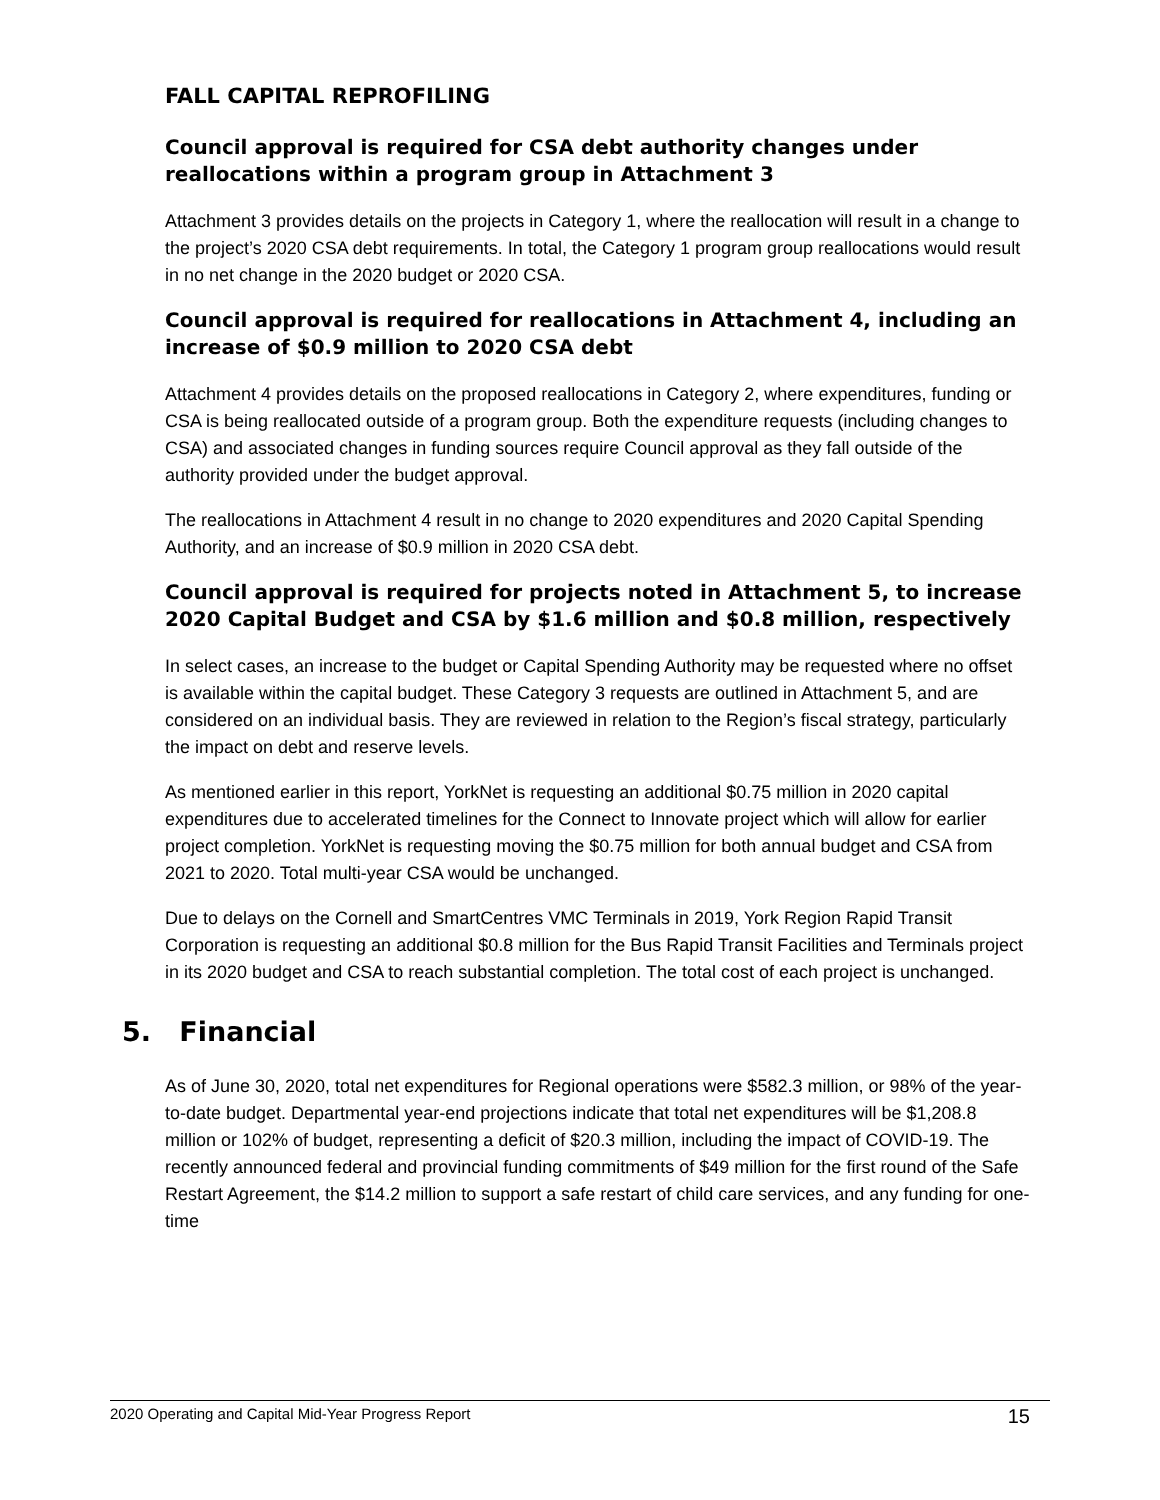FALL CAPITAL REPROFILING
Council approval is required for CSA debt authority changes under reallocations within a program group in Attachment 3
Attachment 3 provides details on the projects in Category 1, where the reallocation will result in a change to the project’s 2020 CSA debt requirements. In total, the Category 1 program group reallocations would result in no net change in the 2020 budget or 2020 CSA.
Council approval is required for reallocations in Attachment 4, including an increase of $0.9 million to 2020 CSA debt
Attachment 4 provides details on the proposed reallocations in Category 2, where expenditures, funding or CSA is being reallocated outside of a program group. Both the expenditure requests (including changes to CSA) and associated changes in funding sources require Council approval as they fall outside of the authority provided under the budget approval.
The reallocations in Attachment 4 result in no change to 2020 expenditures and 2020 Capital Spending Authority, and an increase of $0.9 million in 2020 CSA debt.
Council approval is required for projects noted in Attachment 5, to increase 2020 Capital Budget and CSA by $1.6 million and $0.8 million, respectively
In select cases, an increase to the budget or Capital Spending Authority may be requested where no offset is available within the capital budget. These Category 3 requests are outlined in Attachment 5, and are considered on an individual basis. They are reviewed in relation to the Region’s fiscal strategy, particularly the impact on debt and reserve levels.
As mentioned earlier in this report, YorkNet is requesting an additional $0.75 million in 2020 capital expenditures due to accelerated timelines for the Connect to Innovate project which will allow for earlier project completion. YorkNet is requesting moving the $0.75 million for both annual budget and CSA from 2021 to 2020. Total multi-year CSA would be unchanged.
Due to delays on the Cornell and SmartCentres VMC Terminals in 2019, York Region Rapid Transit Corporation is requesting an additional $0.8 million for the Bus Rapid Transit Facilities and Terminals project in its 2020 budget and CSA to reach substantial completion. The total cost of each project is unchanged.
5. Financial
As of June 30, 2020, total net expenditures for Regional operations were $582.3 million, or 98% of the year-to-date budget. Departmental year-end projections indicate that total net expenditures will be $1,208.8 million or 102% of budget, representing a deficit of $20.3 million, including the impact of COVID-19. The recently announced federal and provincial funding commitments of $49 million for the first round of the Safe Restart Agreement, the $14.2 million to support a safe restart of child care services, and any funding for one-time
2020 Operating and Capital Mid-Year Progress Report 15